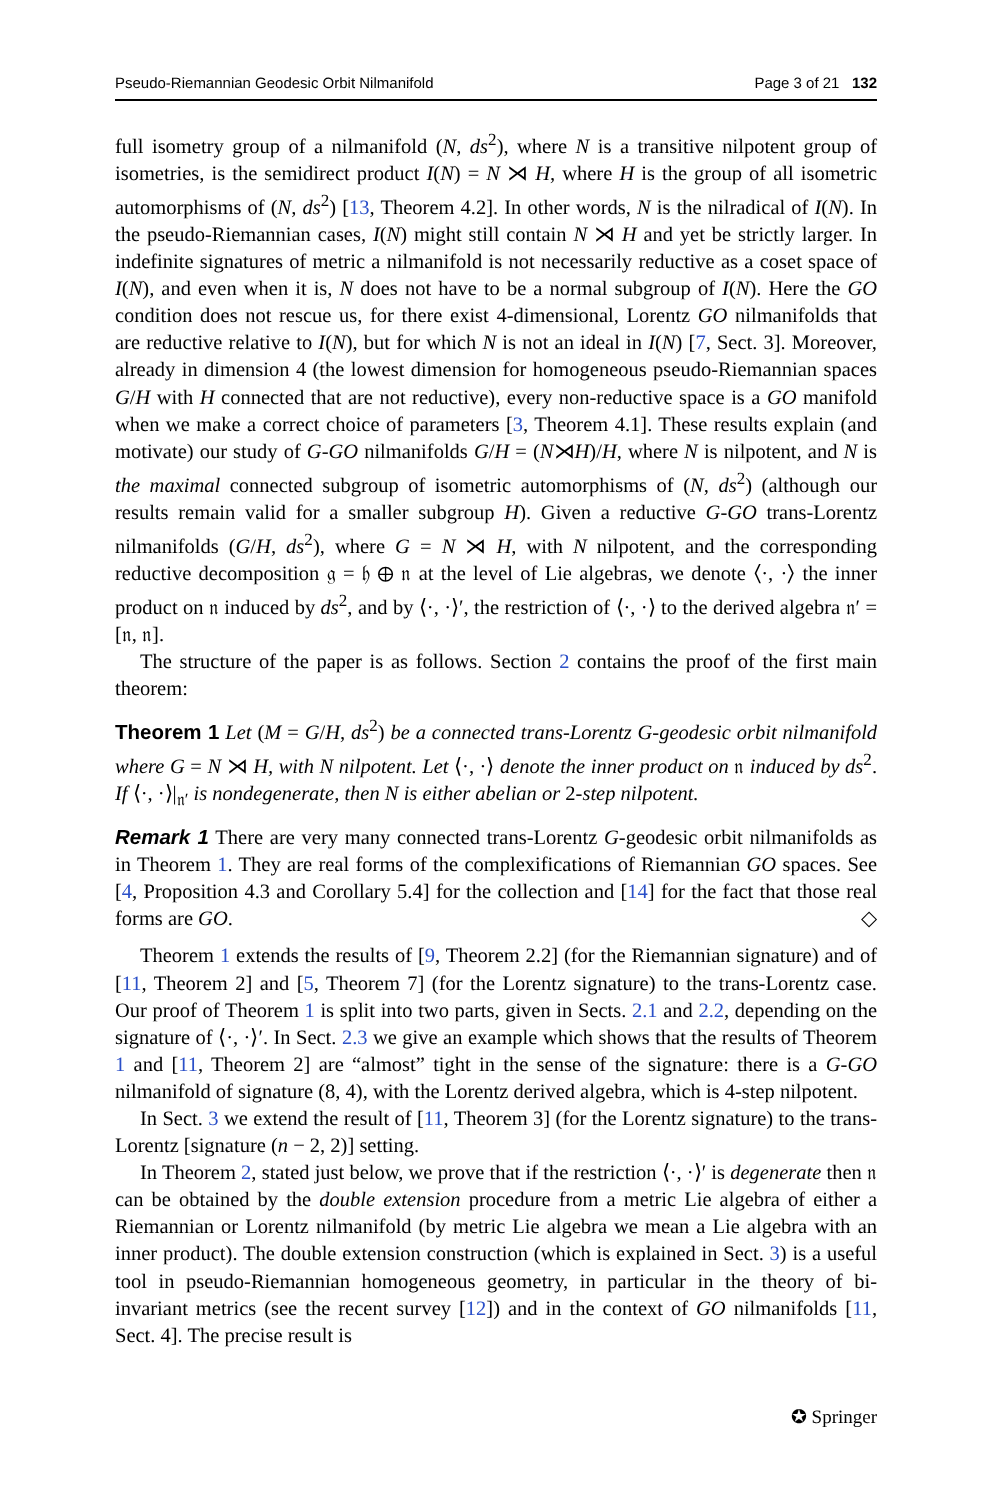Pseudo-Riemannian Geodesic Orbit Nilmanifold Page 3 of 21 132
full isometry group of a nilmanifold (N, ds<sup>2</sup>), where N is a transitive nilpotent group of isometries, is the semidirect product I(N) = N ⋊ H, where H is the group of all isometric automorphisms of (N, ds<sup>2</sup>) [13, Theorem 4.2]. In other words, N is the nilradical of I(N). In the pseudo-Riemannian cases, I(N) might still contain N ⋊ H and yet be strictly larger. In indefinite signatures of metric a nilmanifold is not necessarily reductive as a coset space of I(N), and even when it is, N does not have to be a normal subgroup of I(N). Here the GO condition does not rescue us, for there exist 4-dimensional, Lorentz GO nilmanifolds that are reductive relative to I(N), but for which N is not an ideal in I(N) [7, Sect. 3]. Moreover, already in dimension 4 (the lowest dimension for homogeneous pseudo-Riemannian spaces G/H with H connected that are not reductive), every non-reductive space is a GO manifold when we make a correct choice of parameters [3, Theorem 4.1]. These results explain (and motivate) our study of G-GO nilmanifolds G/H = (N⋊H)/H, where N is nilpotent, and N is the maximal connected subgroup of isometric automorphisms of (N, ds<sup>2</sup>) (although our results remain valid for a smaller subgroup H). Given a reductive G-GO trans-Lorentz nilmanifolds (G/H, ds<sup>2</sup>), where G = N ⋊ H, with N nilpotent, and the corresponding reductive decomposition 𝔤 = 𝔥 ⊕ 𝔫 at the level of Lie algebras, we denote ⟨·, ·⟩ the inner product on 𝔫 induced by ds<sup>2</sup>, and by ⟨·, ·⟩′, the restriction of ⟨·, ·⟩ to the derived algebra 𝔫′ = [𝔫, 𝔫].
The structure of the paper is as follows. Section 2 contains the proof of the first main theorem:
Theorem 1 Let (M = G/H, ds<sup>2</sup>) be a connected trans-Lorentz G-geodesic orbit nilmanifold where G = N ⋊ H, with N nilpotent. Let ⟨·, ·⟩ denote the inner product on 𝔫 induced by ds<sup>2</sup>. If ⟨·, ·⟩|<sub>𝔫′</sub> is nondegenerate, then N is either abelian or 2-step nilpotent.
Remark 1 There are very many connected trans-Lorentz G-geodesic orbit nilmanifolds as in Theorem 1. They are real forms of the complexifications of Riemannian GO spaces. See [4, Proposition 4.3 and Corollary 5.4] for the collection and [14] for the fact that those real forms are GO. ◇
Theorem 1 extends the results of [9, Theorem 2.2] (for the Riemannian signature) and of [11, Theorem 2] and [5, Theorem 7] (for the Lorentz signature) to the trans-Lorentz case. Our proof of Theorem 1 is split into two parts, given in Sects. 2.1 and 2.2, depending on the signature of ⟨·, ·⟩′. In Sect. 2.3 we give an example which shows that the results of Theorem 1 and [11, Theorem 2] are “almost” tight in the sense of the signature: there is a G-GO nilmanifold of signature (8, 4), with the Lorentz derived algebra, which is 4-step nilpotent.
In Sect. 3 we extend the result of [11, Theorem 3] (for the Lorentz signature) to the trans-Lorentz [signature (n − 2, 2)] setting.
In Theorem 2, stated just below, we prove that if the restriction ⟨·, ·⟩′ is degenerate then 𝔫 can be obtained by the double extension procedure from a metric Lie algebra of either a Riemannian or Lorentz nilmanifold (by metric Lie algebra we mean a Lie algebra with an inner product). The double extension construction (which is explained in Sect. 3) is a useful tool in pseudo-Riemannian homogeneous geometry, in particular in the theory of bi-invariant metrics (see the recent survey [12]) and in the context of GO nilmanifolds [11, Sect. 4]. The precise result is
✪ Springer